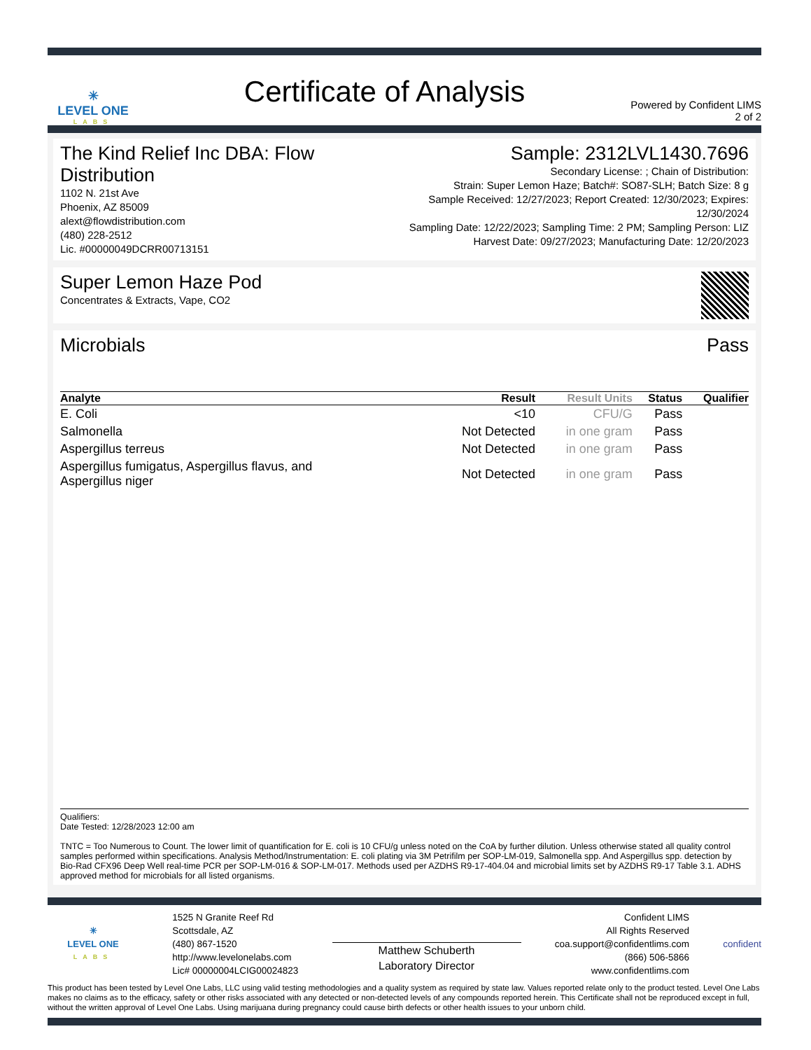✳
LEVEL ONE
LABS
Certificate of Analysis
Powered by Confident LIMS
2 of 2
The Kind Relief Inc DBA: Flow Distribution
1102 N. 21st Ave
Phoenix, AZ 85009
alext@flowdistribution.com
(480) 228-2512
Lic. #00000049DCRR00713151
Sample: 2312LVL1430.7696
Secondary License: ; Chain of Distribution:
Strain: Super Lemon Haze; Batch#: SO87-SLH; Batch Size: 8 g
Sample Received: 12/27/2023; Report Created: 12/30/2023; Expires: 12/30/2024
Sampling Date: 12/22/2023; Sampling Time: 2 PM; Sampling Person: LIZ
Harvest Date: 09/27/2023; Manufacturing Date: 12/20/2023
Super Lemon Haze Pod
Concentrates & Extracts, Vape, CO2
Microbials Pass
| Analyte | Result | Result Units | Status | Qualifier |
| --- | --- | --- | --- | --- |
| E. Coli | <10 | CFU/G | Pass | |
| Salmonella | Not Detected | in one gram | Pass | |
| Aspergillus terreus | Not Detected | in one gram | Pass | |
| Aspergillus fumigatus, Aspergillus flavus, and Aspergillus niger | Not Detected | in one gram | Pass | |
Qualifiers:
Date Tested: 12/28/2023 12:00 am
TNTC = Too Numerous to Count. The lower limit of quantification for E. coli is 10 CFU/g unless noted on the CoA by further dilution. Unless otherwise stated all quality control samples performed within specifications. Analysis Method/Instrumentation: E. coli plating via 3M Petrifilm per SOP-LM-019, Salmonella spp. And Aspergillus spp. detection by Bio-Rad CFX96 Deep Well real-time PCR per SOP-LM-016 & SOP-LM-017. Methods used per AZDHS R9-17-404.04 and microbial limits set by AZDHS R9-17 Table 3.1. ADHS approved method for microbials for all listed organisms.
✳
LEVEL ONE
LABS
1525 N Granite Reef Rd
Scottsdale, AZ
(480) 867-1520
http://www.levelonelabs.com
Lic# 00000004LCIG00024823
Matthew Schuberth
Laboratory Director
Confident LIMS
All Rights Reserved
coa.support@confidentlims.com
(866) 506-5866
www.confidentlims.com
confident
This product has been tested by Level One Labs, LLC using valid testing methodologies and a quality system as required by state law. Values reported relate only to the product tested. Level One Labs makes no claims as to the efficacy, safety or other risks associated with any detected or non-detected levels of any compounds reported herein. This Certificate shall not be reproduced except in full, without the written approval of Level One Labs. Using marijuana during pregnancy could cause birth defects or other health issues to your unborn child.